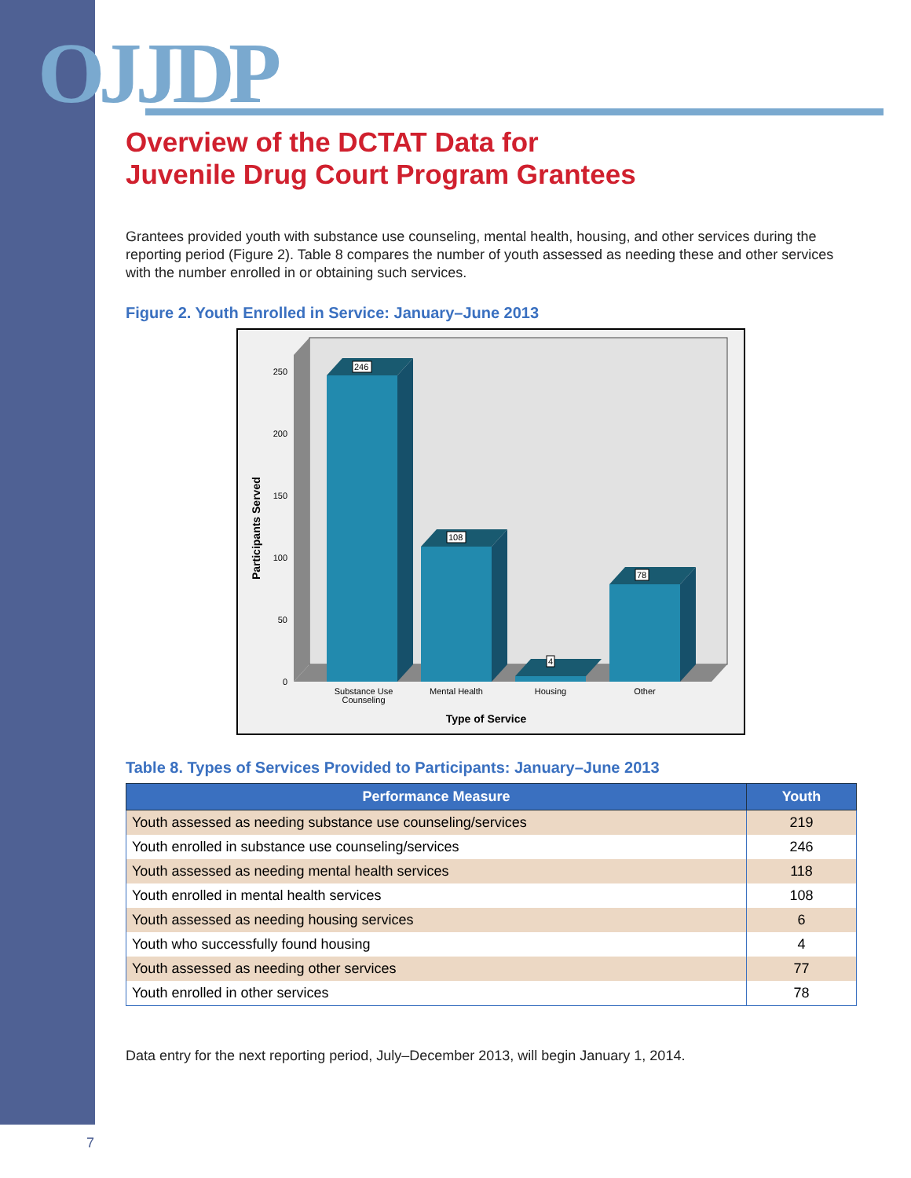OJJDP
Overview of the DCTAT Data for
Juvenile Drug Court Program Grantees
Grantees provided youth with substance use counseling, mental health, housing, and other services during the reporting period (Figure 2). Table 8 compares the number of youth assessed as needing these and other services with the number enrolled in or obtaining such services.
Figure 2. Youth Enrolled in Service: January–June 2013
Participants Served
250
200
150
100
50
0
246
108
4
78
Substance Use
Counseling
Mental Health
Housing
Other
Type of Service
Table 8. Types of Services Provided to Participants: January–June 2013
| Performance Measure | Youth |
| --- | --- |
| Youth assessed as needing substance use counseling/services | 219 |
| Youth enrolled in substance use counseling/services | 246 |
| Youth assessed as needing mental health services | 118 |
| Youth enrolled in mental health services | 108 |
| Youth assessed as needing housing services | 6 |
| Youth who successfully found housing | 4 |
| Youth assessed as needing other services | 77 |
| Youth enrolled in other services | 78 |
Data entry for the next reporting period, July–December 2013, will begin January 1, 2014.
7